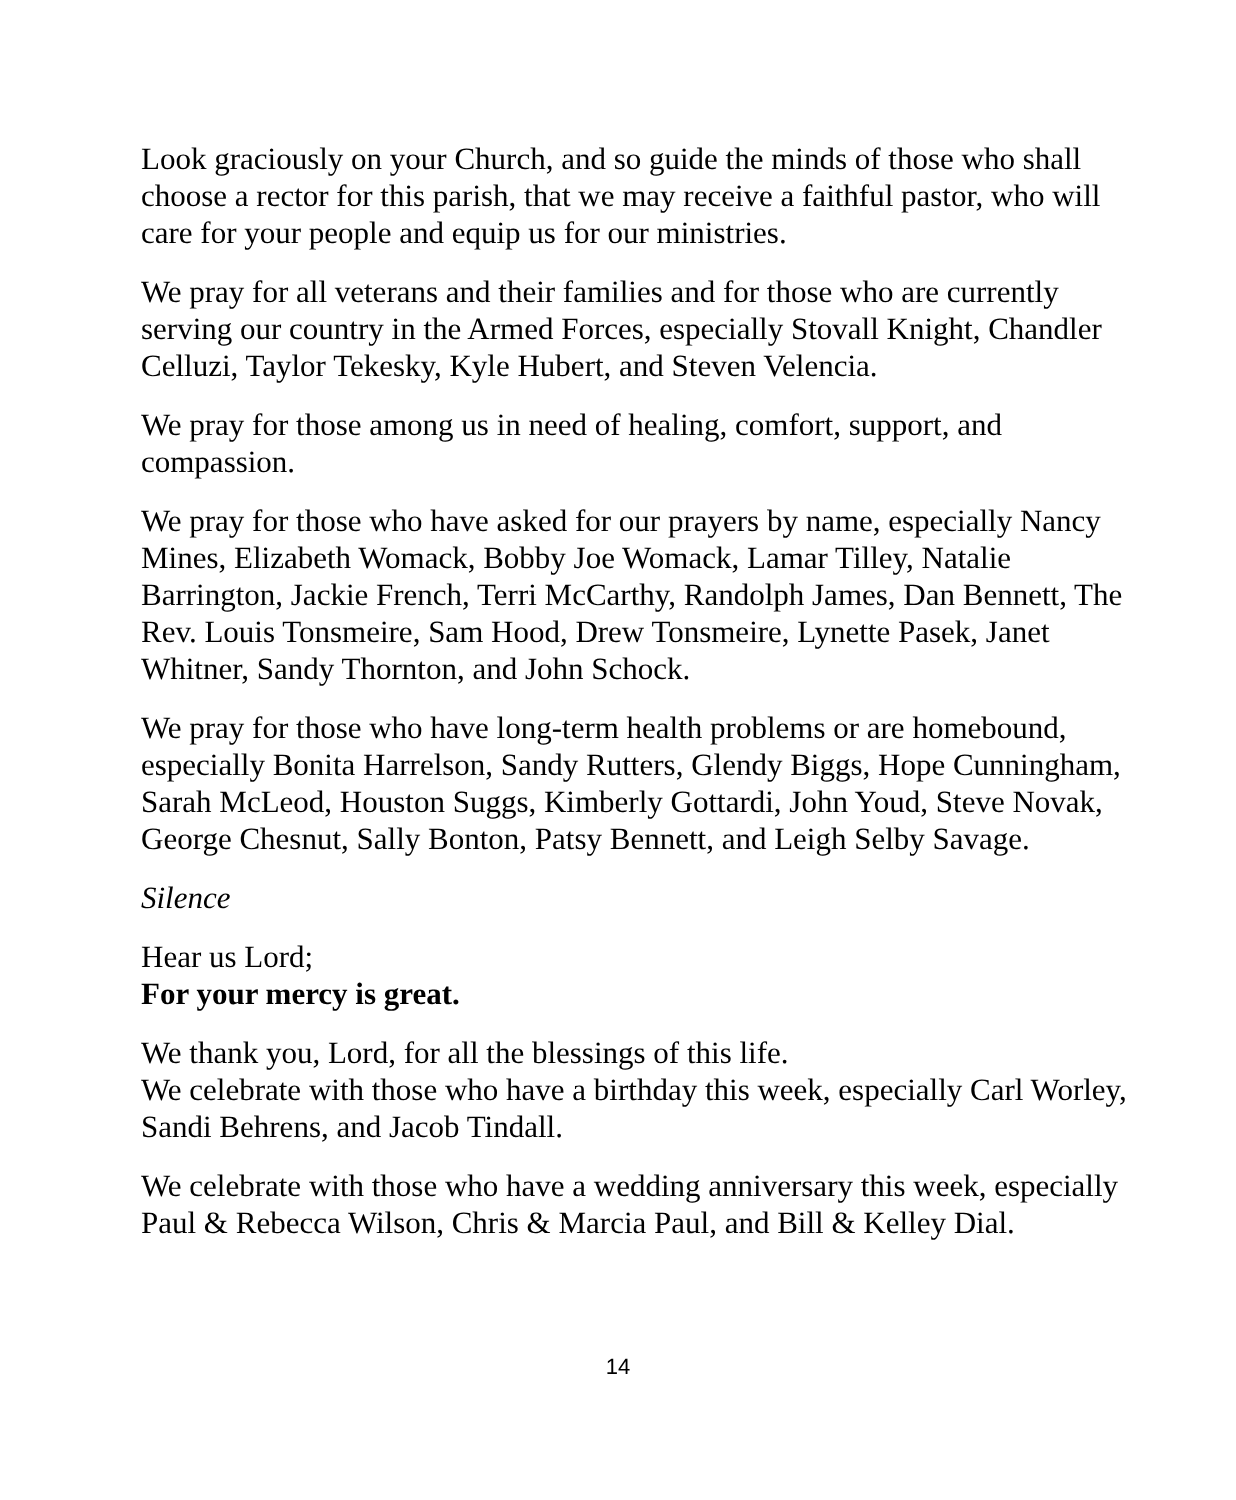Look graciously on your Church, and so guide the minds of those who shall choose a rector for this parish, that we may receive a faithful pastor, who will care for your people and equip us for our ministries.
We pray for all veterans and their families and for those who are currently serving our country in the Armed Forces, especially Stovall Knight, Chandler Celluzi, Taylor Tekesky, Kyle Hubert, and Steven Velencia.
We pray for those among us in need of healing, comfort, support, and compassion.
We pray for those who have asked for our prayers by name, especially Nancy Mines, Elizabeth Womack, Bobby Joe Womack, Lamar Tilley, Natalie Barrington, Jackie French, Terri McCarthy, Randolph James, Dan Bennett, The Rev. Louis Tonsmeire, Sam Hood, Drew Tonsmeire, Lynette Pasek, Janet Whitner, Sandy Thornton, and John Schock.
We pray for those who have long-term health problems or are homebound, especially Bonita Harrelson, Sandy Rutters, Glendy Biggs, Hope Cunningham, Sarah McLeod, Houston Suggs, Kimberly Gottardi, John Youd, Steve Novak, George Chesnut, Sally Bonton, Patsy Bennett, and Leigh Selby Savage.
Silence
Hear us Lord;
For your mercy is great.
We thank you, Lord, for all the blessings of this life.
We celebrate with those who have a birthday this week, especially Carl Worley, Sandi Behrens, and Jacob Tindall.
We celebrate with those who have a wedding anniversary this week, especially Paul & Rebecca Wilson, Chris & Marcia Paul, and Bill & Kelley Dial.
14